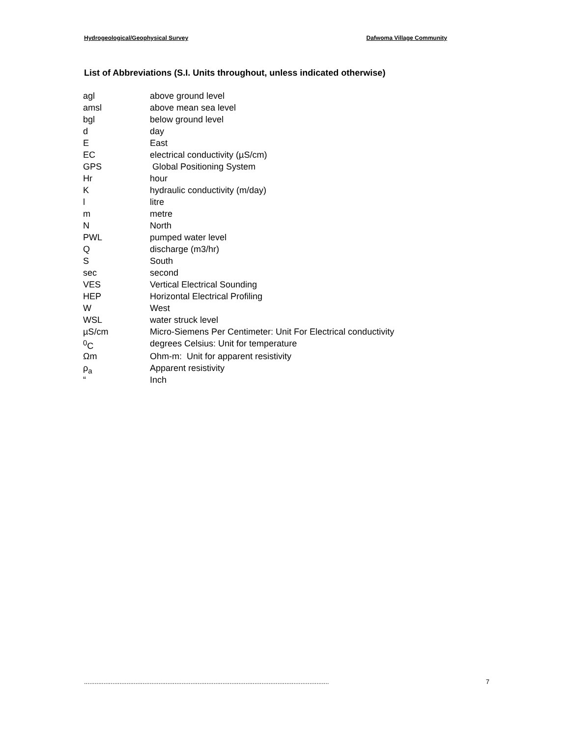Hydrogeological/Geophysical Survey Dafwoma Village Community
List of Abbreviations (S.I. Units throughout, unless indicated otherwise)
| agl | above ground level |
| amsl | above mean sea level |
| bgl | below ground level |
| d | day |
| E | East |
| EC | electrical conductivity (µS/cm) |
| GPS | Global Positioning System |
| Hr | hour |
| K | hydraulic conductivity (m/day) |
| l | litre |
| m | metre |
| N | North |
| PWL | pumped water level |
| Q | discharge (m3/hr) |
| S | South |
| sec | second |
| VES | Vertical Electrical Sounding |
| HEP | Horizontal Electrical Profiling |
| W | West |
| WSL | water struck level |
| µS/cm | Micro-Siemens Per Centimeter: Unit For Electrical conductivity |
| <sup>0</sup> C | degrees Celsius: Unit for temperature |
| Ωm | Ohm-m: Unit for apparent resistivity |
| ρ<sub>a</sub> | Apparent resistivity |
| “ | Inch |
.......................................................................................................................................... 7